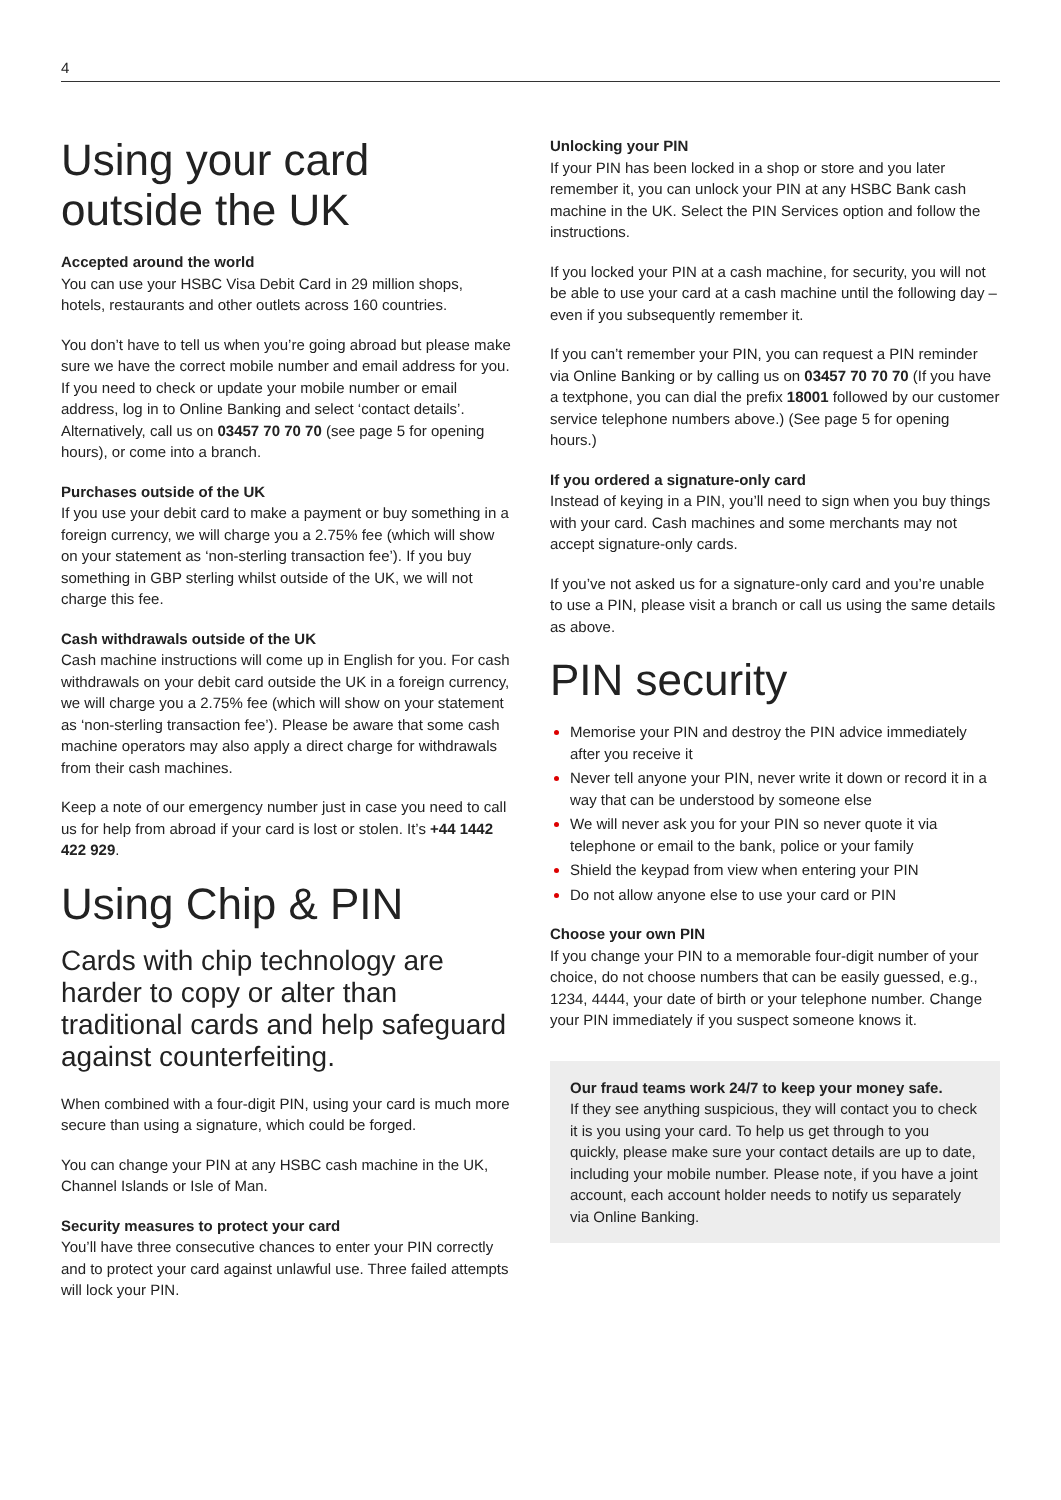4
Using your card
outside the UK
Accepted around the world
You can use your HSBC Visa Debit Card in 29 million shops, hotels, restaurants and other outlets across 160 countries.
You don’t have to tell us when you’re going abroad but please make sure we have the correct mobile number and email address for you. If you need to check or update your mobile number or email address, log in to Online Banking and select ‘contact details’. Alternatively, call us on 03457 70 70 70 (see page 5 for opening hours), or come into a branch.
Purchases outside of the UK
If you use your debit card to make a payment or buy something in a foreign currency, we will charge you a 2.75% fee (which will show on your statement as ‘non-sterling transaction fee’). If you buy something in GBP sterling whilst outside of the UK, we will not charge this fee.
Cash withdrawals outside of the UK
Cash machine instructions will come up in English for you. For cash withdrawals on your debit card outside the UK in a foreign currency, we will charge you a 2.75% fee (which will show on your statement as ‘non-sterling transaction fee’). Please be aware that some cash machine operators may also apply a direct charge for withdrawals from their cash machines.
Keep a note of our emergency number just in case you need to call us for help from abroad if your card is lost or stolen. It’s +44 1442 422 929.
Using Chip & PIN
Cards with chip technology are harder to copy or alter than traditional cards and help safeguard against counterfeiting.
When combined with a four-digit PIN, using your card is much more secure than using a signature, which could be forged.
You can change your PIN at any HSBC cash machine in the UK, Channel Islands or Isle of Man.
Security measures to protect your card
You’ll have three consecutive chances to enter your PIN correctly and to protect your card against unlawful use. Three failed attempts will lock your PIN.
Unlocking your PIN
If your PIN has been locked in a shop or store and you later remember it, you can unlock your PIN at any HSBC Bank cash machine in the UK. Select the PIN Services option and follow the instructions.
If you locked your PIN at a cash machine, for security, you will not be able to use your card at a cash machine until the following day – even if you subsequently remember it.
If you can’t remember your PIN, you can request a PIN reminder via Online Banking or by calling us on 03457 70 70 70 (If you have a textphone, you can dial the prefix 18001 followed by our customer service telephone numbers above.) (See page 5 for opening hours.)
If you ordered a signature-only card
Instead of keying in a PIN, you’ll need to sign when you buy things with your card. Cash machines and some merchants may not accept signature-only cards.
If you’ve not asked us for a signature-only card and you’re unable to use a PIN, please visit a branch or call us using the same details as above.
PIN security
Memorise your PIN and destroy the PIN advice immediately after you receive it
Never tell anyone your PIN, never write it down or record it in a way that can be understood by someone else
We will never ask you for your PIN so never quote it via telephone or email to the bank, police or your family
Shield the keypad from view when entering your PIN
Do not allow anyone else to use your card or PIN
Choose your own PIN
If you change your PIN to a memorable four-digit number of your choice, do not choose numbers that can be easily guessed, e.g., 1234, 4444, your date of birth or your telephone number. Change your PIN immediately if you suspect someone knows it.
Our fraud teams work 24/7 to keep your money safe.
If they see anything suspicious, they will contact you to check it is you using your card. To help us get through to you quickly, please make sure your contact details are up to date, including your mobile number. Please note, if you have a joint account, each account holder needs to notify us separately via Online Banking.